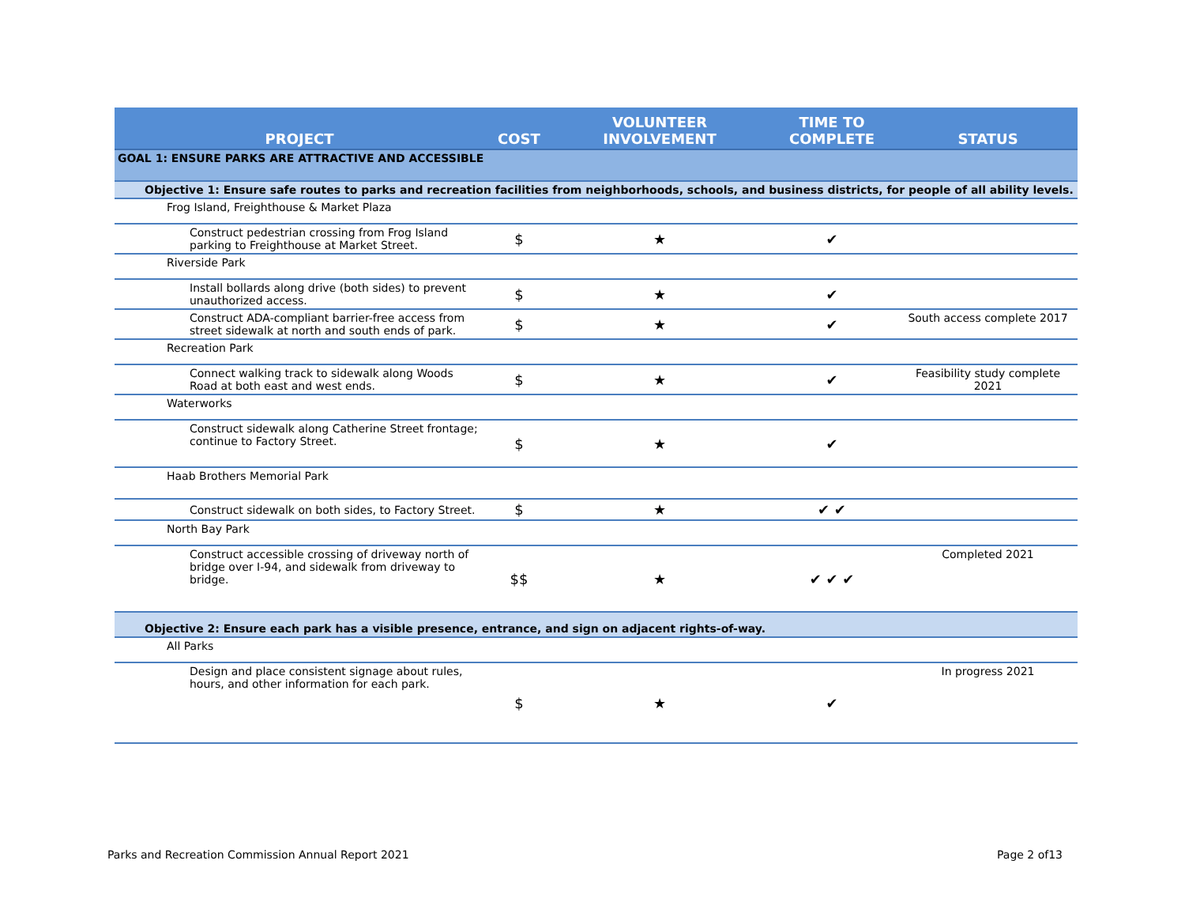| PROJECT | COST | VOLUNTEER INVOLVEMENT | TIME TO COMPLETE | STATUS |
| --- | --- | --- | --- | --- |
| GOAL 1: ENSURE PARKS ARE ATTRACTIVE AND ACCESSIBLE | | | | |
| Objective 1: Ensure safe routes to parks and recreation facilities from neighborhoods, schools, and business districts, for people of all ability levels. | | | | |
| Frog Island, Freighthouse & Market Plaza | | | | |
| Construct pedestrian crossing from Frog Island parking to Freighthouse at Market Street. | $ | ★ | ✔ | |
| Riverside Park | | | | |
| Install bollards along drive (both sides) to prevent unauthorized access. | $ | ★ | ✔ | |
| Construct ADA-compliant barrier-free access from street sidewalk at north and south ends of park. | $ | ★ | ✔ | South access complete 2017 |
| Recreation Park | | | | |
| Connect walking track to sidewalk along Woods Road at both east and west ends. | $ | ★ | ✔ | Feasibility study complete 2021 |
| Waterworks | | | | |
| Construct sidewalk along Catherine Street frontage; continue to Factory Street. | $ | ★ | ✔ | |
| Haab Brothers Memorial Park | | | | |
| Construct sidewalk on both sides, to Factory Street. | $ | ★ | ✔ ✔ | |
| North Bay Park | | | | |
| Construct accessible crossing of driveway north of bridge over I-94, and sidewalk from driveway to bridge. | $$ | ★ | ✔ ✔ ✔ | Completed 2021 |
| Objective 2: Ensure each park has a visible presence, entrance, and sign on adjacent rights-of-way. | | | | |
| All Parks | | | | |
| Design and place consistent signage about rules, hours, and other information for each park. | $ | ★ | ✔ | In progress 2021 |
Parks and Recreation Commission Annual Report 2021 Page 2 of13